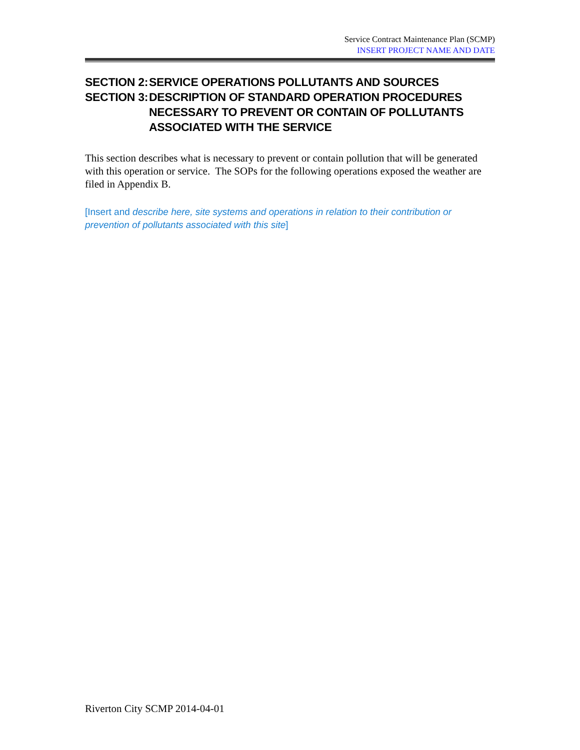Service Contract Maintenance Plan (SCMP)
INSERT PROJECT NAME AND DATE
SECTION 2: SERVICE OPERATIONS POLLUTANTS AND SOURCES
SECTION 3: DESCRIPTION OF STANDARD OPERATION PROCEDURES NECESSARY TO PREVENT OR CONTAIN OF POLLUTANTS ASSOCIATED WITH THE SERVICE
This section describes what is necessary to prevent or contain pollution that will be generated with this operation or service. The SOPs for the following operations exposed the weather are filed in Appendix B.
[Insert and describe here, site systems and operations in relation to their contribution or prevention of pollutants associated with this site]
Riverton City SCMP 2014-04-01